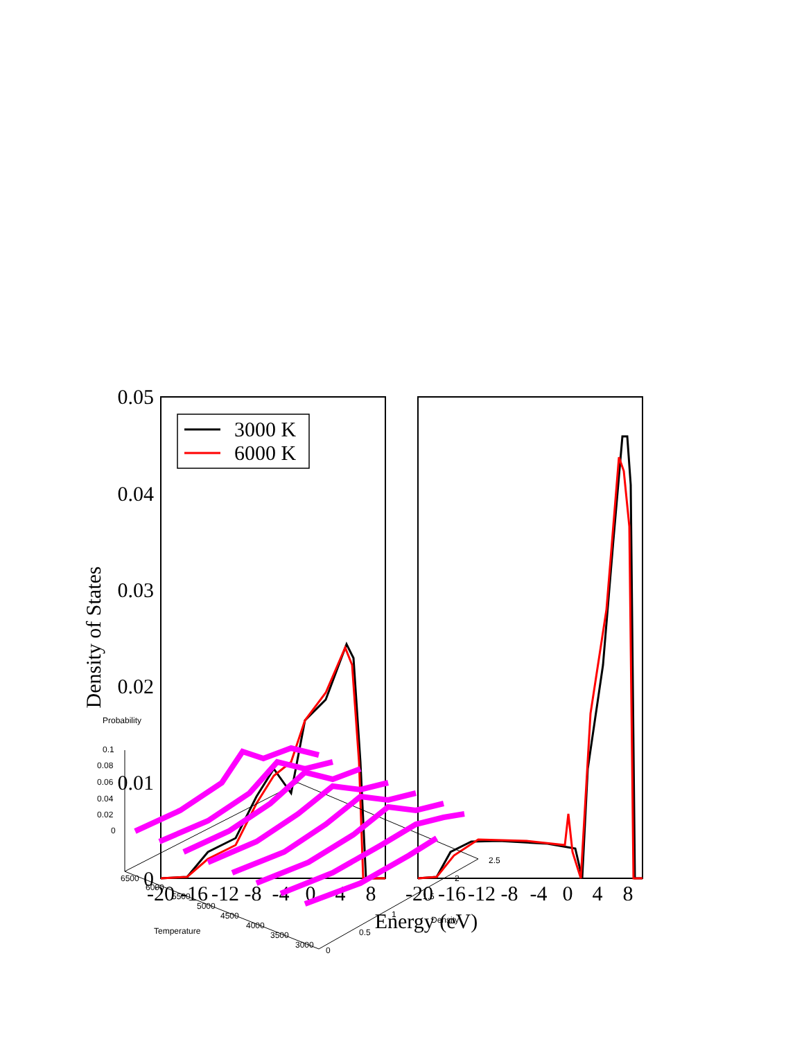0.05
0.04
0.03
0.02
0.01
0
Density of States
-20
-16
-12
-8
-4
0
4
8
-20
-16
-12
-8
-4
0
4
8
Energy (eV)
3000 K
6000 K
Probability
0.1
0.08
0.06
0.04
0.02
0
6500
6000
5500
5000
4500
4000
3500
3000
Temperature
0
0.5
1
1.5
2
2.5
Density